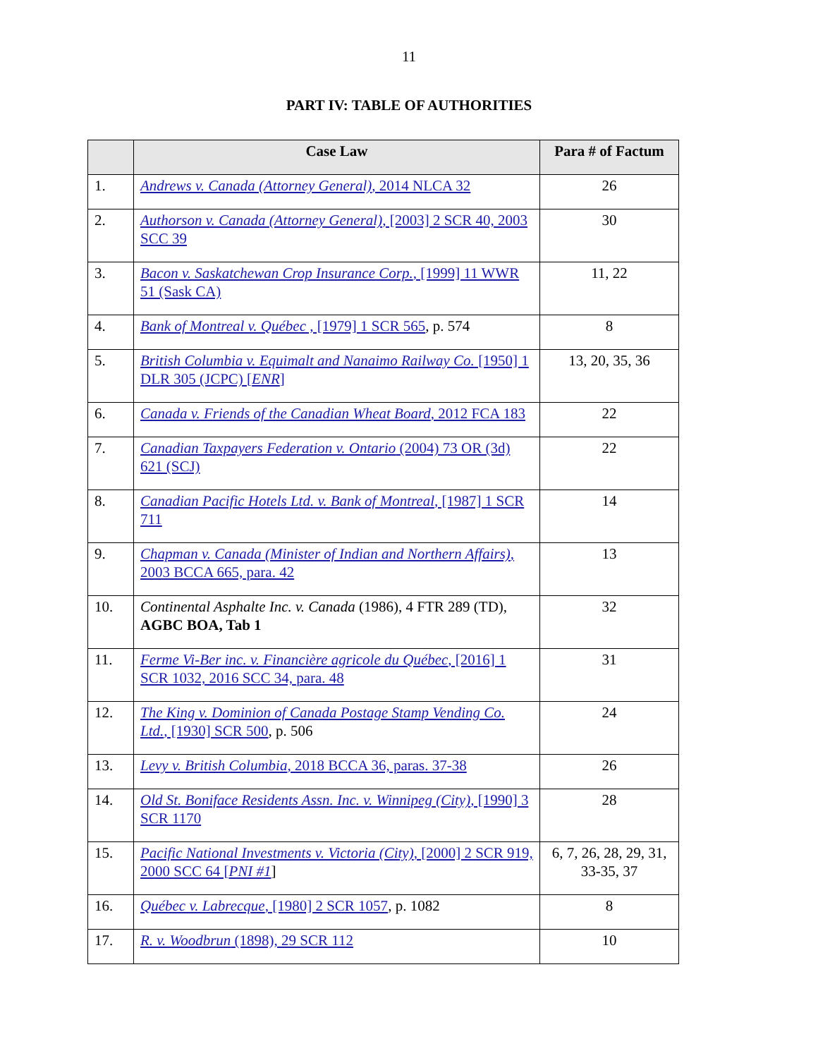11
PART IV: TABLE OF AUTHORITIES
| | Case Law | Para # of Factum |
| --- | --- | --- |
| 1. | Andrews v. Canada (Attorney General) , 2014 NLCA 32 | 26 |
| 2. | Authorson v. Canada (Attorney General) , [2003] 2 SCR 40, 2003 SCC 39 | 30 |
| 3. | Bacon v. Saskatchewan Crop Insurance Corp. , [1999] 11 WWR 51 (Sask CA) | 11, 22 |
| 4. | Bank of Montreal v. Québec , [1979] 1 SCR 565 , p. 574 | 8 |
| 5. | British Columbia v. Equimalt and Nanaimo Railway Co. [1950] 1 DLR 305 (JCPC) [ ENR ] | 13, 20, 35, 36 |
| 6. | Canada v. Friends of the Canadian Wheat Board , 2012 FCA 183 | 22 |
| 7. | Canadian Taxpayers Federation v. Ontario (2004) 73 OR (3d) 621 (SCJ) | 22 |
| 8. | Canadian Pacific Hotels Ltd. v. Bank of Montreal , [1987] 1 SCR 711 | 14 |
| 9. | Chapman v. Canada (Minister of Indian and Northern Affairs) , 2003 BCCA 665, para. 42 | 13 |
| 10. | Continental Asphalte Inc. v. Canada (1986), 4 FTR 289 (TD), AGBC BOA, Tab 1 | 32 |
| 11. | Ferme Vi-Ber inc. v. Financière agricole du Québec , [2016] 1 SCR 1032, 2016 SCC 34, para. 48 | 31 |
| 12. | The King v. Dominion of Canada Postage Stamp Vending Co. Ltd. , [1930] SCR 500 , p. 506 | 24 |
| 13. | Levy v. British Columbia , 2018 BCCA 36, paras. 37-38 | 26 |
| 14. | Old St. Boniface Residents Assn. Inc. v. Winnipeg (City) , [1990] 3 SCR 1170 | 28 |
| 15. | Pacific National Investments v. Victoria (City) , [2000] 2 SCR 919, 2000 SCC 64 [ PNI #1 ] | 6, 7, 26, 28, 29, 31, 33-35, 37 |
| 16. | Québec v. Labrecque , [1980] 2 SCR 1057 , p. 1082 | 8 |
| 17. | R. v. Woodbrun (1898), 29 SCR 112 | 10 |